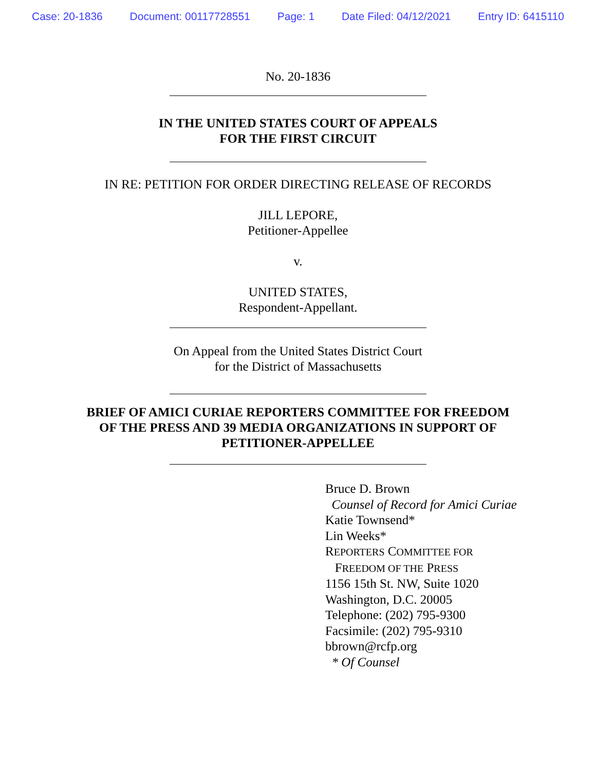Case: 20-1836 Document: 00117728551 Page: 1 Date Filed: 04/12/2021 Entry ID: 6415110
No. 20-1836
IN THE UNITED STATES COURT OF APPEALS
FOR THE FIRST CIRCUIT
IN RE: PETITION FOR ORDER DIRECTING RELEASE OF RECORDS
JILL LEPORE,
Petitioner-Appellee
v.
UNITED STATES,
Respondent-Appellant.
On Appeal from the United States District Court
for the District of Massachusetts
BRIEF OF AMICI CURIAE REPORTERS COMMITTEE FOR FREEDOM
OF THE PRESS AND 39 MEDIA ORGANIZATIONS IN SUPPORT OF
PETITIONER-APPELLEE
Bruce D. Brown
Counsel of Record for Amici Curiae
Katie Townsend*
Lin Weeks*
REPORTERS COMMITTEE FOR
FREEDOM OF THE PRESS
1156 15th St. NW, Suite 1020
Washington, D.C. 20005
Telephone: (202) 795-9300
Facsimile: (202) 795-9310
bbrown@rcfp.org
* Of Counsel